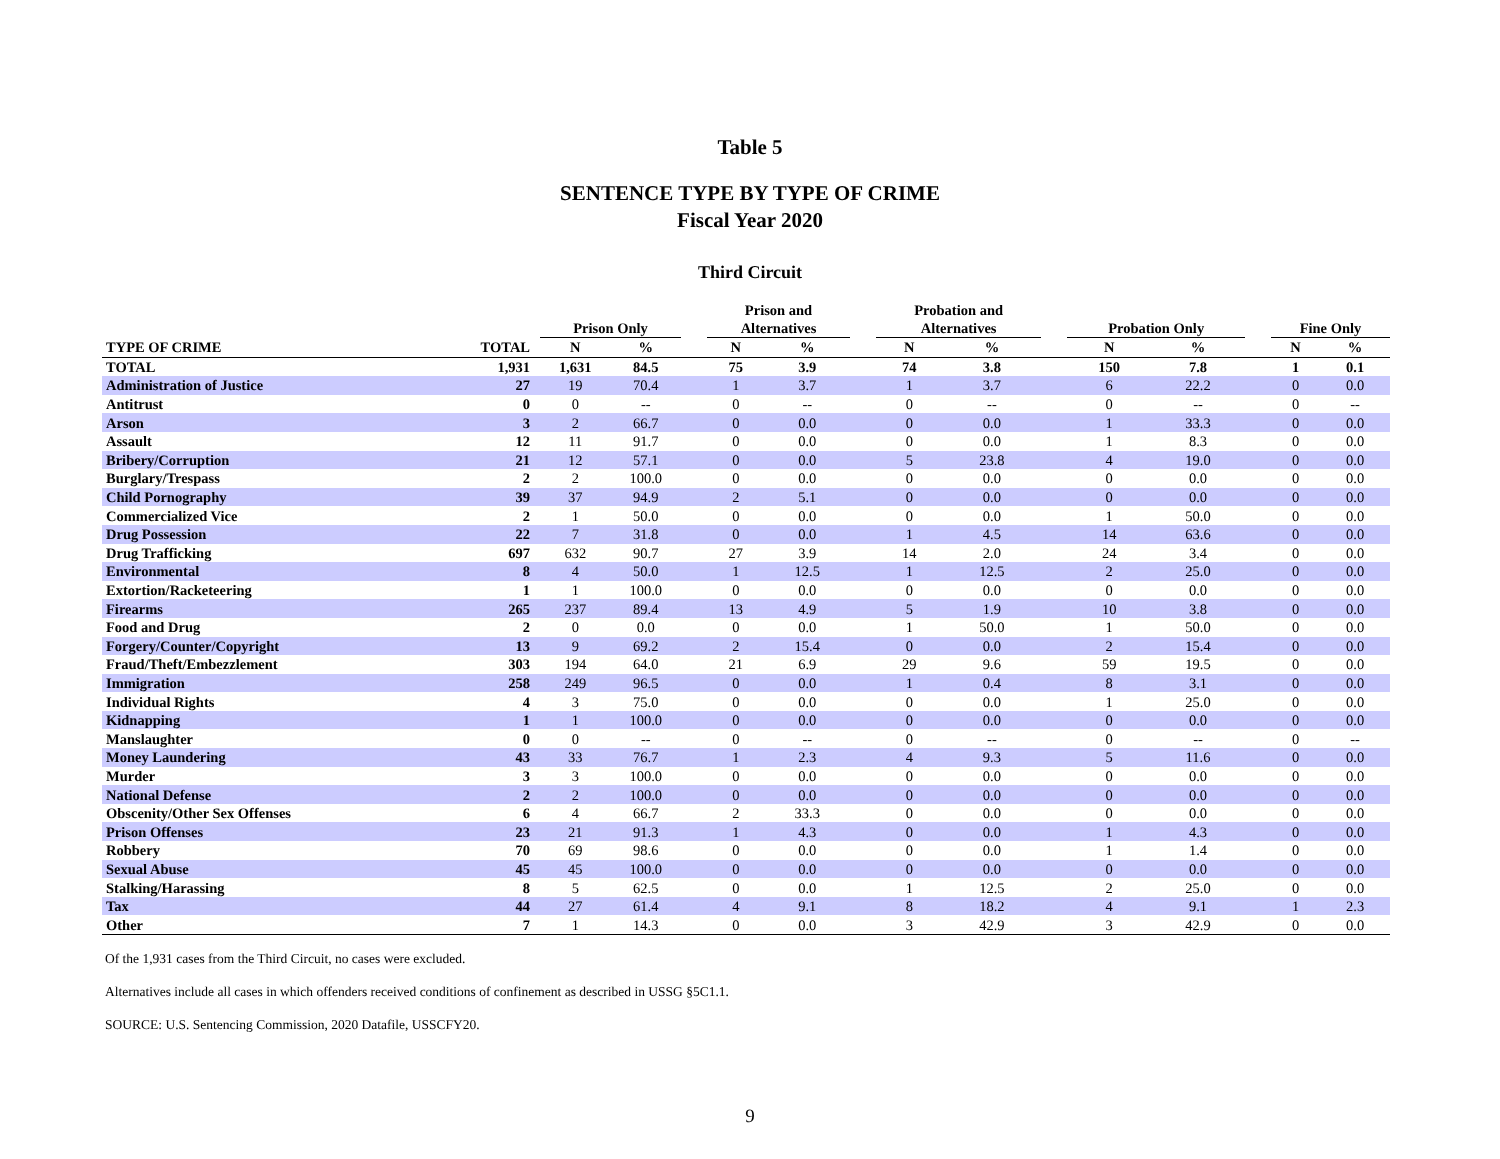Table 5
SENTENCE TYPE BY TYPE OF CRIME
Fiscal Year 2020
Third Circuit
| | | Prison Only | | | Prison and Alternatives | | | Probation and Alternatives | | | Probation Only | | | Fine Only | |
| --- | --- | --- | --- | --- | --- | --- | --- | --- | --- | --- | --- | --- | --- | --- | --- |
| TYPE OF CRIME | TOTAL | N | % | | N | % | | N | % | | N | % | | N | % |
| TOTAL | 1,931 | 1,631 | 84.5 | | 75 | 3.9 | | 74 | 3.8 | | 150 | 7.8 | | 1 | 0.1 |
| Administration of Justice | 27 | 19 | 70.4 | | 1 | 3.7 | | 1 | 3.7 | | 6 | 22.2 | | 0 | 0.0 |
| Antitrust | 0 | 0 | -- | | 0 | -- | | 0 | -- | | 0 | -- | | 0 | -- |
| Arson | 3 | 2 | 66.7 | | 0 | 0.0 | | 0 | 0.0 | | 1 | 33.3 | | 0 | 0.0 |
| Assault | 12 | 11 | 91.7 | | 0 | 0.0 | | 0 | 0.0 | | 1 | 8.3 | | 0 | 0.0 |
| Bribery/Corruption | 21 | 12 | 57.1 | | 0 | 0.0 | | 5 | 23.8 | | 4 | 19.0 | | 0 | 0.0 |
| Burglary/Trespass | 2 | 2 | 100.0 | | 0 | 0.0 | | 0 | 0.0 | | 0 | 0.0 | | 0 | 0.0 |
| Child Pornography | 39 | 37 | 94.9 | | 2 | 5.1 | | 0 | 0.0 | | 0 | 0.0 | | 0 | 0.0 |
| Commercialized Vice | 2 | 1 | 50.0 | | 0 | 0.0 | | 0 | 0.0 | | 1 | 50.0 | | 0 | 0.0 |
| Drug Possession | 22 | 7 | 31.8 | | 0 | 0.0 | | 1 | 4.5 | | 14 | 63.6 | | 0 | 0.0 |
| Drug Trafficking | 697 | 632 | 90.7 | | 27 | 3.9 | | 14 | 2.0 | | 24 | 3.4 | | 0 | 0.0 |
| Environmental | 8 | 4 | 50.0 | | 1 | 12.5 | | 1 | 12.5 | | 2 | 25.0 | | 0 | 0.0 |
| Extortion/Racketeering | 1 | 1 | 100.0 | | 0 | 0.0 | | 0 | 0.0 | | 0 | 0.0 | | 0 | 0.0 |
| Firearms | 265 | 237 | 89.4 | | 13 | 4.9 | | 5 | 1.9 | | 10 | 3.8 | | 0 | 0.0 |
| Food and Drug | 2 | 0 | 0.0 | | 0 | 0.0 | | 1 | 50.0 | | 1 | 50.0 | | 0 | 0.0 |
| Forgery/Counter/Copyright | 13 | 9 | 69.2 | | 2 | 15.4 | | 0 | 0.0 | | 2 | 15.4 | | 0 | 0.0 |
| Fraud/Theft/Embezzlement | 303 | 194 | 64.0 | | 21 | 6.9 | | 29 | 9.6 | | 59 | 19.5 | | 0 | 0.0 |
| Immigration | 258 | 249 | 96.5 | | 0 | 0.0 | | 1 | 0.4 | | 8 | 3.1 | | 0 | 0.0 |
| Individual Rights | 4 | 3 | 75.0 | | 0 | 0.0 | | 0 | 0.0 | | 1 | 25.0 | | 0 | 0.0 |
| Kidnapping | 1 | 1 | 100.0 | | 0 | 0.0 | | 0 | 0.0 | | 0 | 0.0 | | 0 | 0.0 |
| Manslaughter | 0 | 0 | -- | | 0 | -- | | 0 | -- | | 0 | -- | | 0 | -- |
| Money Laundering | 43 | 33 | 76.7 | | 1 | 2.3 | | 4 | 9.3 | | 5 | 11.6 | | 0 | 0.0 |
| Murder | 3 | 3 | 100.0 | | 0 | 0.0 | | 0 | 0.0 | | 0 | 0.0 | | 0 | 0.0 |
| National Defense | 2 | 2 | 100.0 | | 0 | 0.0 | | 0 | 0.0 | | 0 | 0.0 | | 0 | 0.0 |
| Obscenity/Other Sex Offenses | 6 | 4 | 66.7 | | 2 | 33.3 | | 0 | 0.0 | | 0 | 0.0 | | 0 | 0.0 |
| Prison Offenses | 23 | 21 | 91.3 | | 1 | 4.3 | | 0 | 0.0 | | 1 | 4.3 | | 0 | 0.0 |
| Robbery | 70 | 69 | 98.6 | | 0 | 0.0 | | 0 | 0.0 | | 1 | 1.4 | | 0 | 0.0 |
| Sexual Abuse | 45 | 45 | 100.0 | | 0 | 0.0 | | 0 | 0.0 | | 0 | 0.0 | | 0 | 0.0 |
| Stalking/Harassing | 8 | 5 | 62.5 | | 0 | 0.0 | | 1 | 12.5 | | 2 | 25.0 | | 0 | 0.0 |
| Tax | 44 | 27 | 61.4 | | 4 | 9.1 | | 8 | 18.2 | | 4 | 9.1 | | 1 | 2.3 |
| Other | 7 | 1 | 14.3 | | 0 | 0.0 | | 3 | 42.9 | | 3 | 42.9 | | 0 | 0.0 |
Of the 1,931 cases from the Third Circuit, no cases were excluded.
Alternatives include all cases in which offenders received conditions of confinement as described in USSG §5C1.1.
SOURCE: U.S. Sentencing Commission, 2020 Datafile, USSCFY20.
9